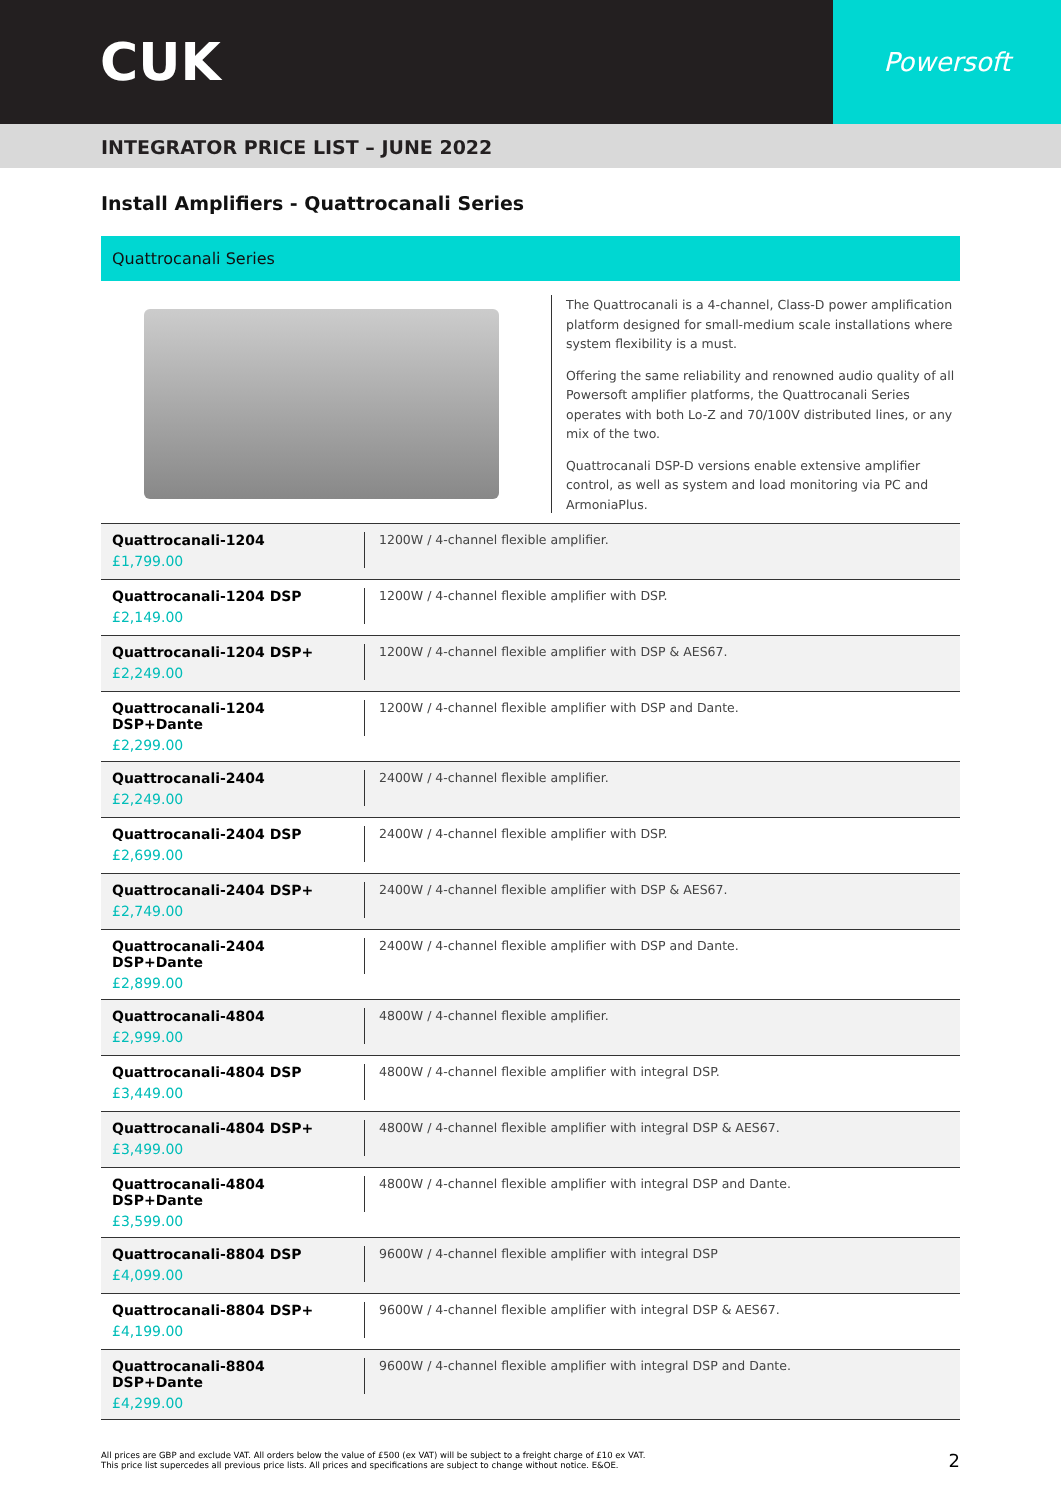CUK
Powersoft
INTEGRATOR PRICE LIST – JUNE 2022
Install Amplifiers - Quattrocanali Series
Quattrocanali Series
The Quattrocanali is a 4-channel, Class-D power amplification platform designed for small-medium scale installations where system flexibility is a must.
Offering the same reliability and renowned audio quality of all Powersoft amplifier platforms, the Quattrocanali Series operates with both Lo-Z and 70/100V distributed lines, or any mix of the two.
Quattrocanali DSP-D versions enable extensive amplifier control, as well as system and load monitoring via PC and ArmoniaPlus.
| Quattrocanali-1204 £1,799.00 | 1200W / 4-channel flexible amplifier. |
| Quattrocanali-1204 DSP £2,149.00 | 1200W / 4-channel flexible amplifier with DSP. |
| Quattrocanali-1204 DSP+ £2,249.00 | 1200W / 4-channel flexible amplifier with DSP & AES67. |
| Quattrocanali-1204 DSP+Dante £2,299.00 | 1200W / 4-channel flexible amplifier with DSP and Dante. |
| Quattrocanali-2404 £2,249.00 | 2400W / 4-channel flexible amplifier. |
| Quattrocanali-2404 DSP £2,699.00 | 2400W / 4-channel flexible amplifier with DSP. |
| Quattrocanali-2404 DSP+ £2,749.00 | 2400W / 4-channel flexible amplifier with DSP & AES67. |
| Quattrocanali-2404 DSP+Dante £2,899.00 | 2400W / 4-channel flexible amplifier with DSP and Dante. |
| Quattrocanali-4804 £2,999.00 | 4800W / 4-channel flexible amplifier. |
| Quattrocanali-4804 DSP £3,449.00 | 4800W / 4-channel flexible amplifier with integral DSP. |
| Quattrocanali-4804 DSP+ £3,499.00 | 4800W / 4-channel flexible amplifier with integral DSP & AES67. |
| Quattrocanali-4804 DSP+Dante £3,599.00 | 4800W / 4-channel flexible amplifier with integral DSP and Dante. |
| Quattrocanali-8804 DSP £4,099.00 | 9600W / 4-channel flexible amplifier with integral DSP |
| Quattrocanali-8804 DSP+ £4,199.00 | 9600W / 4-channel flexible amplifier with integral DSP & AES67. |
| Quattrocanali-8804 DSP+Dante £4,299.00 | 9600W / 4-channel flexible amplifier with integral DSP and Dante. |
All prices are GBP and exclude VAT. All orders below the value of £500 (ex VAT) will be subject to a freight charge of £10 ex VAT.
This price list supercedes all previous price lists. All prices and specifications are subject to change without notice. E&OE.
2